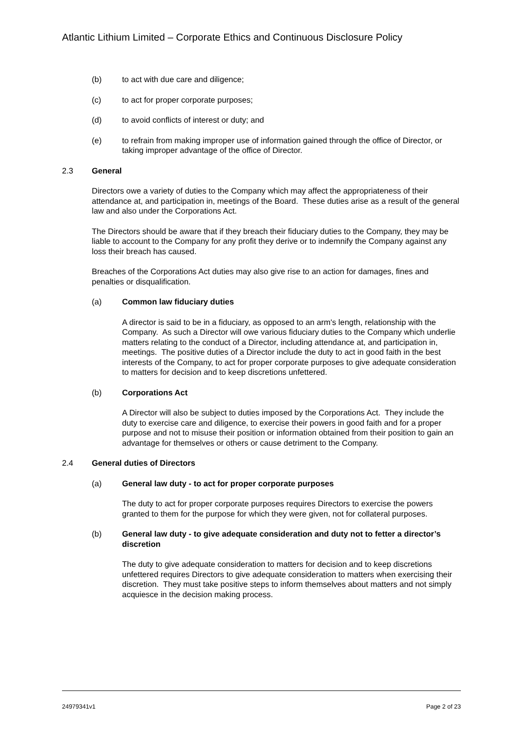Atlantic Lithium Limited – Corporate Ethics and Continuous Disclosure Policy
(b) to act with due care and diligence;
(c) to act for proper corporate purposes;
(d) to avoid conflicts of interest or duty; and
(e) to refrain from making improper use of information gained through the office of Director, or taking improper advantage of the office of Director.
2.3 General
Directors owe a variety of duties to the Company which may affect the appropriateness of their attendance at, and participation in, meetings of the Board. These duties arise as a result of the general law and also under the Corporations Act.
The Directors should be aware that if they breach their fiduciary duties to the Company, they may be liable to account to the Company for any profit they derive or to indemnify the Company against any loss their breach has caused.
Breaches of the Corporations Act duties may also give rise to an action for damages, fines and penalties or disqualification.
(a) Common law fiduciary duties
A director is said to be in a fiduciary, as opposed to an arm's length, relationship with the Company. As such a Director will owe various fiduciary duties to the Company which underlie matters relating to the conduct of a Director, including attendance at, and participation in, meetings. The positive duties of a Director include the duty to act in good faith in the best interests of the Company, to act for proper corporate purposes to give adequate consideration to matters for decision and to keep discretions unfettered.
(b) Corporations Act
A Director will also be subject to duties imposed by the Corporations Act. They include the duty to exercise care and diligence, to exercise their powers in good faith and for a proper purpose and not to misuse their position or information obtained from their position to gain an advantage for themselves or others or cause detriment to the Company.
2.4 General duties of Directors
(a) General law duty - to act for proper corporate purposes
The duty to act for proper corporate purposes requires Directors to exercise the powers granted to them for the purpose for which they were given, not for collateral purposes.
(b) General law duty - to give adequate consideration and duty not to fetter a director’s discretion
The duty to give adequate consideration to matters for decision and to keep discretions unfettered requires Directors to give adequate consideration to matters when exercising their discretion. They must take positive steps to inform themselves about matters and not simply acquiesce in the decision making process.
24979341v1 Page 2 of 23